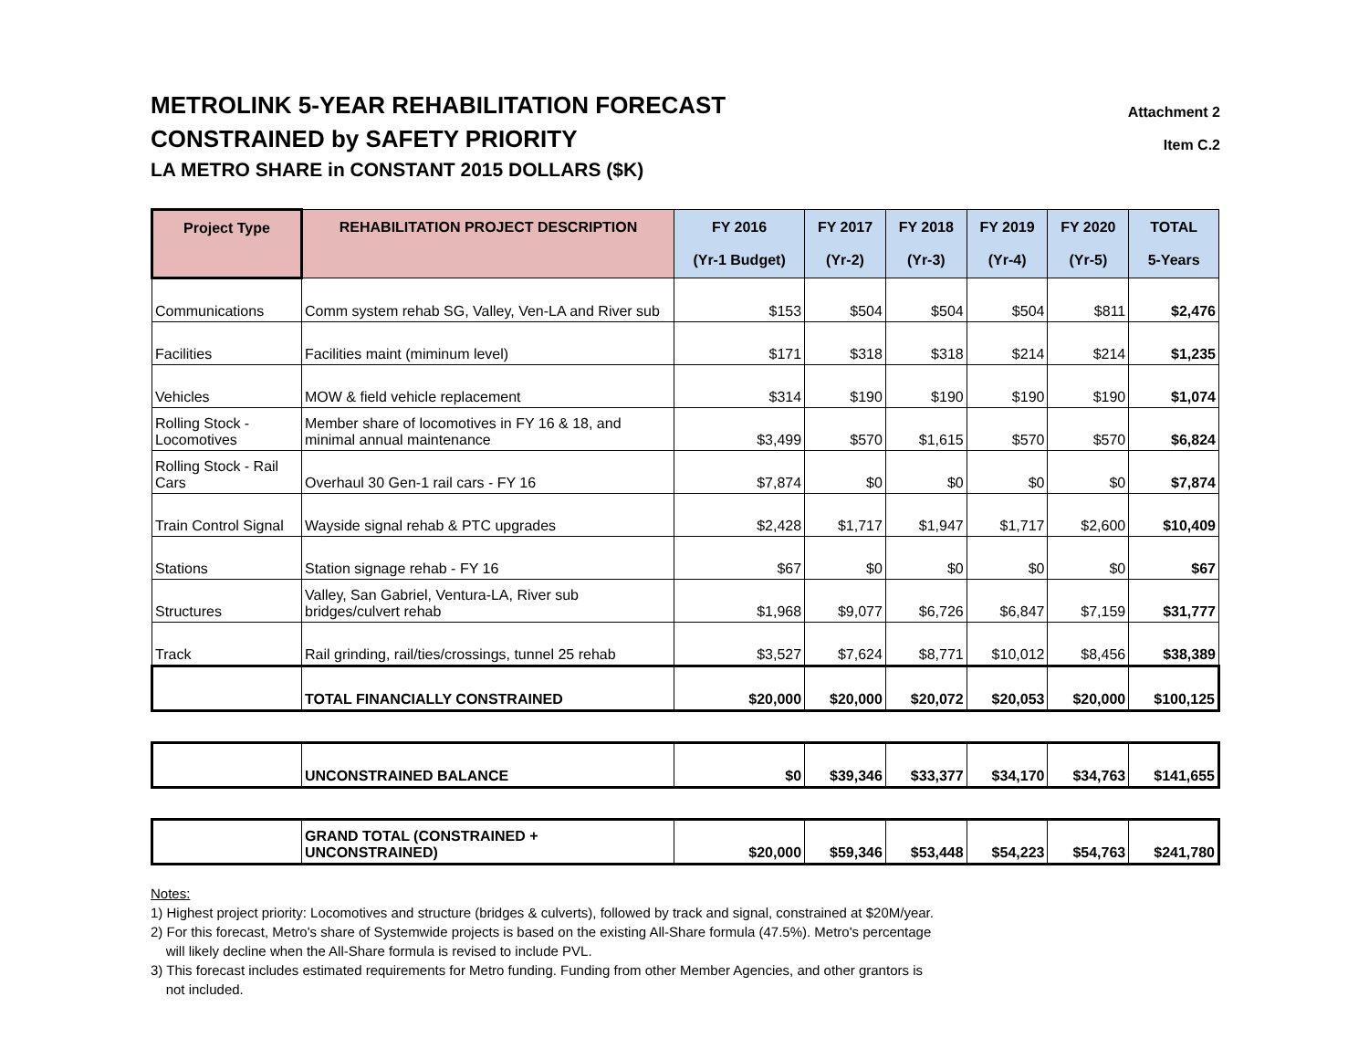METROLINK 5-YEAR REHABILITATION FORECAST
CONSTRAINED by SAFETY PRIORITY
Attachment 2
Item C.2
LA METRO SHARE in CONSTANT 2015 DOLLARS ($K)
| Project Type | REHABILITATION PROJECT DESCRIPTION | FY 2016 (Yr-1 Budget) | FY 2017 (Yr-2) | FY 2018 (Yr-3) | FY 2019 (Yr-4) | FY 2020 (Yr-5) | TOTAL 5-Years |
| --- | --- | --- | --- | --- | --- | --- | --- |
| Communications | Comm system rehab SG, Valley, Ven-LA and River sub | $153 | $504 | $504 | $504 | $811 | $2,476 |
| Facilities | Facilities maint (miminum level) | $171 | $318 | $318 | $214 | $214 | $1,235 |
| Vehicles | MOW & field vehicle replacement | $314 | $190 | $190 | $190 | $190 | $1,074 |
| Rolling Stock - Locomotives | Member share of locomotives in FY 16 & 18, and minimal annual maintenance | $3,499 | $570 | $1,615 | $570 | $570 | $6,824 |
| Rolling Stock - Rail Cars | Overhaul 30 Gen-1 rail cars - FY 16 | $7,874 | $0 | $0 | $0 | $0 | $7,874 |
| Train Control Signal | Wayside signal rehab & PTC upgrades | $2,428 | $1,717 | $1,947 | $1,717 | $2,600 | $10,409 |
| Stations | Station signage rehab - FY 16 | $67 | $0 | $0 | $0 | $0 | $67 |
| Structures | Valley, San Gabriel, Ventura-LA, River sub bridges/culvert rehab | $1,968 | $9,077 | $6,726 | $6,847 | $7,159 | $31,777 |
| Track | Rail grinding, rail/ties/crossings, tunnel 25 rehab | $3,527 | $7,624 | $8,771 | $10,012 | $8,456 | $38,389 |
| | TOTAL FINANCIALLY CONSTRAINED | $20,000 | $20,000 | $20,072 | $20,053 | $20,000 | $100,125 |
| | UNCONSTRAINED BALANCE | $0 | $39,346 | $33,377 | $34,170 | $34,763 | $141,655 |
| | GRAND TOTAL (CONSTRAINED + UNCONSTRAINED) | $20,000 | $59,346 | $53,448 | $54,223 | $54,763 | $241,780 |
Notes:
1) Highest project priority: Locomotives and structure (bridges & culverts), followed by track and signal, constrained at $20M/year.
2) For this forecast, Metro's share of Systemwide projects is based on the existing All-Share formula (47.5%). Metro's percentage
will likely decline when the All-Share formula is revised to include PVL.
3) This forecast includes estimated requirements for Metro funding. Funding from other Member Agencies, and other grantors is
not included.